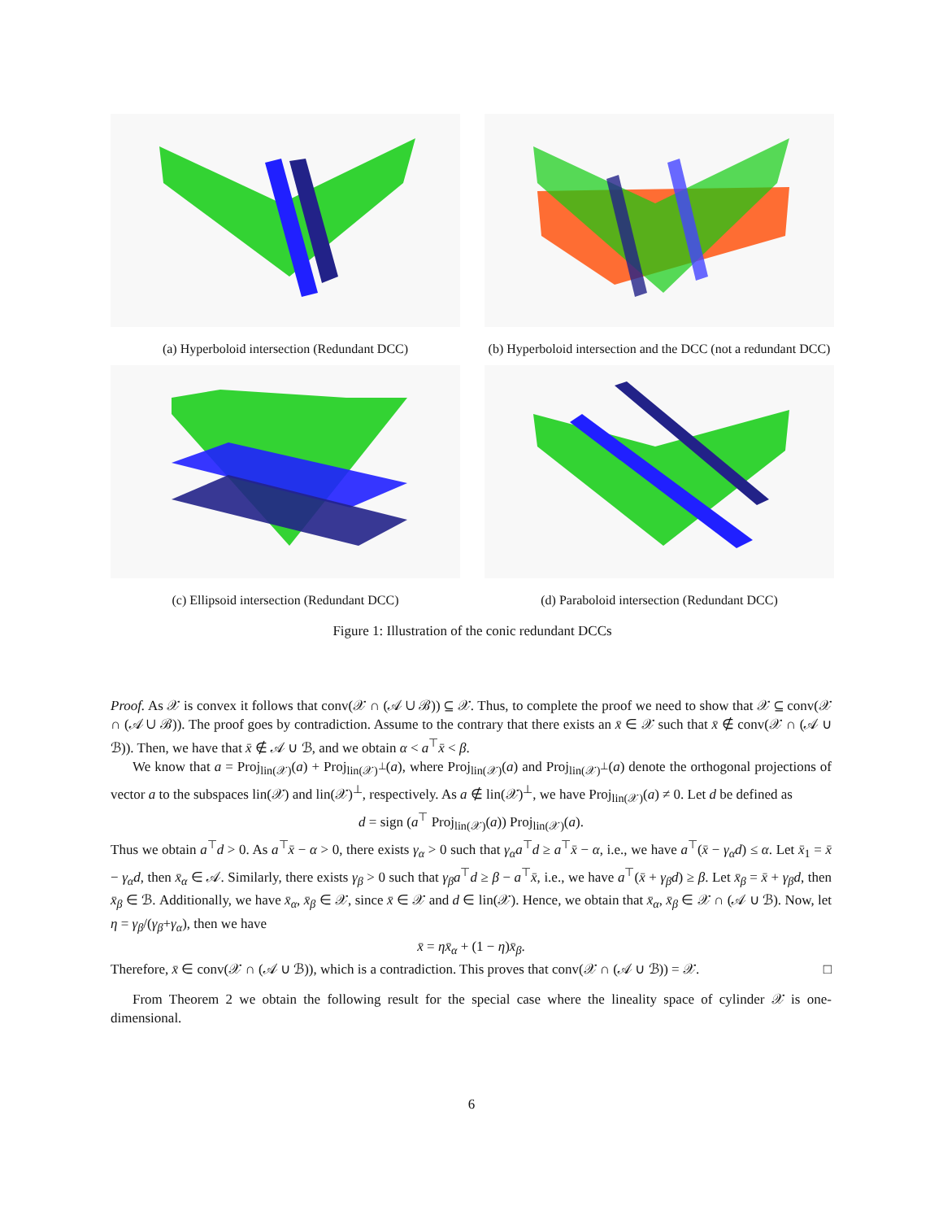(a) Hyperboloid intersection (Redundant DCC) (b) Hyperboloid intersection and the DCC (not a redundant DCC)
(c) Ellipsoid intersection (Redundant DCC) (d) Paraboloid intersection (Redundant DCC)
Figure 1: Illustration of the conic redundant DCCs
Proof. As 𝒳 is convex it follows that conv(𝒳 ∩ (𝒜 ∪ ℬ)) ⊆ 𝒳. Thus, to complete the proof we need to show that 𝒳 ⊆ conv(𝒳 ∩ (𝒜 ∪ ℬ)). The proof goes by contradiction. Assume to the contrary that there exists an x̄ ∈ 𝒳 such that x̄ ∉ conv(𝒳 ∩ (𝒜 ∪ ℬ)). Then, we have that x̄ ∉ 𝒜 ∪ ℬ, and we obtain α < a<sup>⊤</sup>x̄ < β.
We know that a = Proj<sub>lin(𝒳)</sub>(a) + Proj<sub>lin(𝒳)<sup>⊥</sup></sub>(a), where Proj<sub>lin(𝒳)</sub>(a) and Proj<sub>lin(𝒳)<sup>⊥</sup></sub>(a) denote the orthogonal projections of vector a to the subspaces lin(𝒳) and lin(𝒳)<sup>⊥</sup>, respectively. As a ∉ lin(𝒳)<sup>⊥</sup>, we have Proj<sub>lin(𝒳)</sub>(a) ≠ 0. Let d be defined as
d = sign (a<sup>⊤</sup> Proj<sub>lin(𝒳)</sub>(a)) Proj<sub>lin(𝒳)</sub>(a).
Thus we obtain a<sup>⊤</sup>d > 0. As a<sup>⊤</sup>x̄ − α > 0, there exists γ<sub>α</sub> > 0 such that γ<sub>α</sub>a<sup>⊤</sup>d ≥ a<sup>⊤</sup>x̄ − α, i.e., we have a<sup>⊤</sup>(x̄ − γ<sub>α</sub>d) ≤ α. Let x̄<sub>1</sub> = x̄ − γ<sub>α</sub>d, then x̄<sub>α</sub> ∈ 𝒜. Similarly, there exists γ<sub>β</sub> > 0 such that γ<sub>β</sub>a<sup>⊤</sup>d ≥ β − a<sup>⊤</sup>x̄, i.e., we have a<sup>⊤</sup>(x̄ + γ<sub>β</sub>d) ≥ β. Let x̄<sub>β</sub> = x̄ + γ<sub>β</sub>d, then x̄<sub>β</sub> ∈ ℬ. Additionally, we have x̄<sub>α</sub>, x̄<sub>β</sub> ∈ 𝒳, since x̄ ∈ 𝒳 and d ∈ lin(𝒳). Hence, we obtain that x̄<sub>α</sub>, x̄<sub>β</sub> ∈ 𝒳 ∩ (𝒜 ∪ ℬ). Now, let η = γ<sub>β</sub>/(γ<sub>β</sub>+γ<sub>α</sub>), then we have
x̄ = ηx̄<sub>α</sub> + (1 − η)x̄<sub>β</sub>.
Therefore, x̄ ∈ conv(𝒳 ∩ (𝒜 ∪ ℬ)), which is a contradiction. This proves that conv(𝒳 ∩ (𝒜 ∪ ℬ)) = 𝒳. □
From Theorem 2 we obtain the following result for the special case where the lineality space of cylinder 𝒳 is one-dimensional.
6